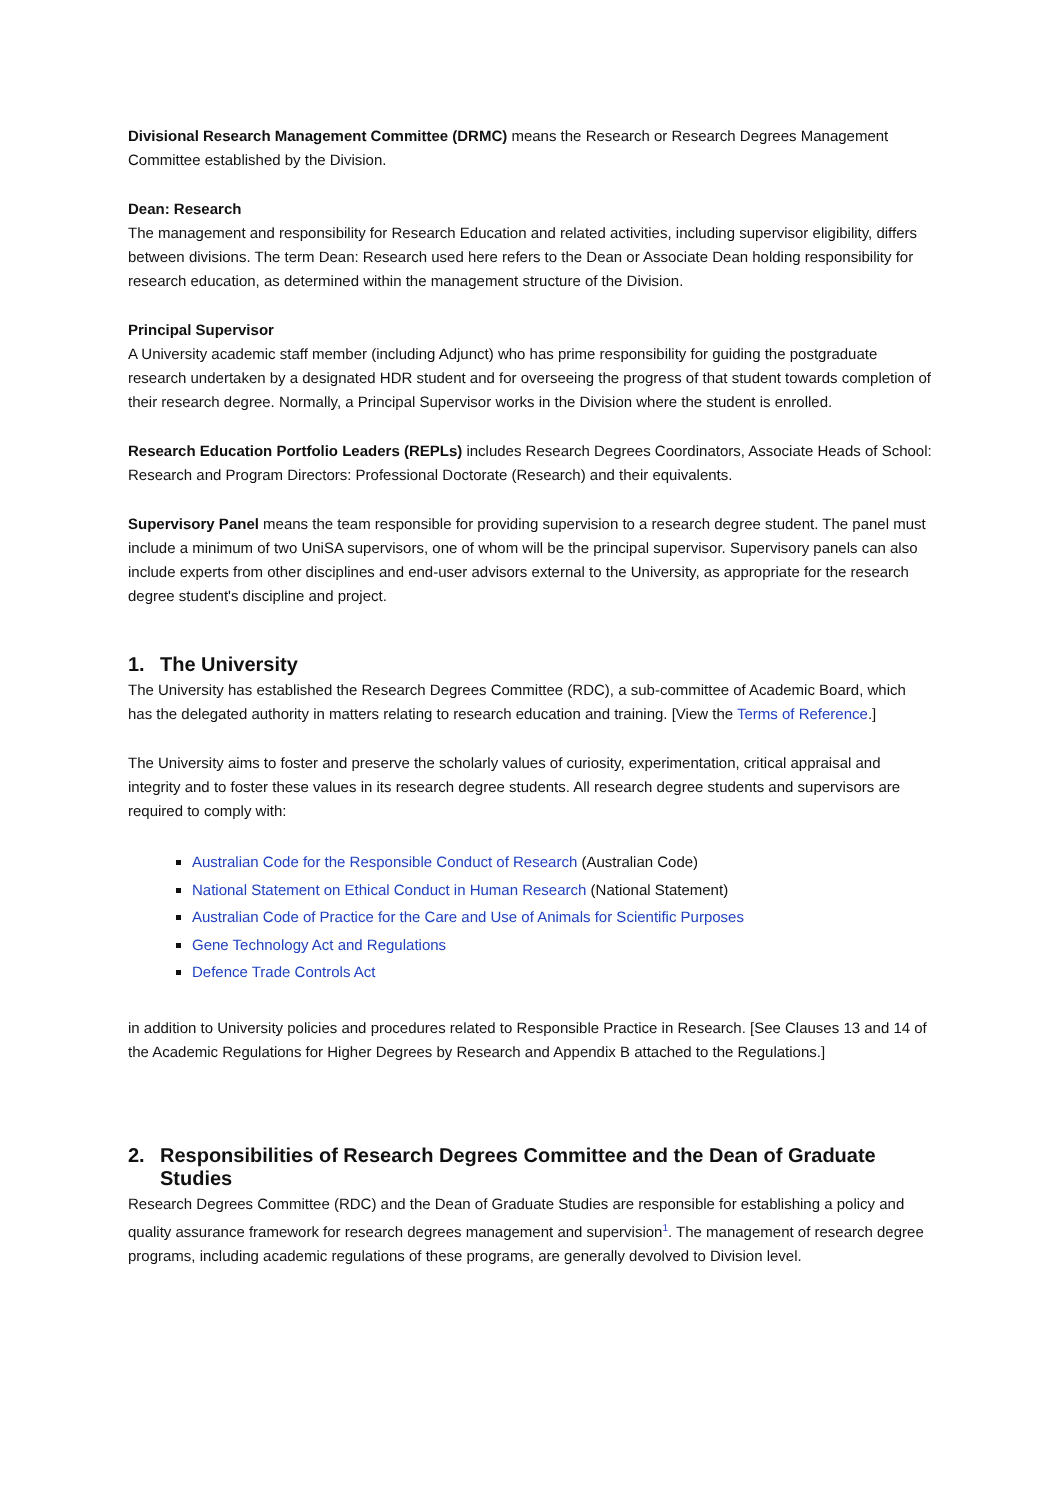Divisional Research Management Committee (DRMC) means the Research or Research Degrees Management Committee established by the Division.
Dean: Research
The management and responsibility for Research Education and related activities, including supervisor eligibility, differs between divisions. The term Dean: Research used here refers to the Dean or Associate Dean holding responsibility for research education, as determined within the management structure of the Division.
Principal Supervisor
A University academic staff member (including Adjunct) who has prime responsibility for guiding the postgraduate research undertaken by a designated HDR student and for overseeing the progress of that student towards completion of their research degree. Normally, a Principal Supervisor works in the Division where the student is enrolled.
Research Education Portfolio Leaders (REPLs) includes Research Degrees Coordinators, Associate Heads of School: Research and Program Directors: Professional Doctorate (Research) and their equivalents.
Supervisory Panel means the team responsible for providing supervision to a research degree student. The panel must include a minimum of two UniSA supervisors, one of whom will be the principal supervisor. Supervisory panels can also include experts from other disciplines and end-user advisors external to the University, as appropriate for the research degree student's discipline and project.
1. The University
The University has established the Research Degrees Committee (RDC), a sub-committee of Academic Board, which has the delegated authority in matters relating to research education and training. [View the Terms of Reference.]
The University aims to foster and preserve the scholarly values of curiosity, experimentation, critical appraisal and integrity and to foster these values in its research degree students. All research degree students and supervisors are required to comply with:
Australian Code for the Responsible Conduct of Research (Australian Code)
National Statement on Ethical Conduct in Human Research (National Statement)
Australian Code of Practice for the Care and Use of Animals for Scientific Purposes
Gene Technology Act and Regulations
Defence Trade Controls Act
in addition to University policies and procedures related to Responsible Practice in Research. [See Clauses 13 and 14 of the Academic Regulations for Higher Degrees by Research and Appendix B attached to the Regulations.]
2. Responsibilities of Research Degrees Committee and the Dean of Graduate Studies
Research Degrees Committee (RDC) and the Dean of Graduate Studies are responsible for establishing a policy and quality assurance framework for research degrees management and supervision<sup>1</sup>. The management of research degree programs, including academic regulations of these programs, are generally devolved to Division level.